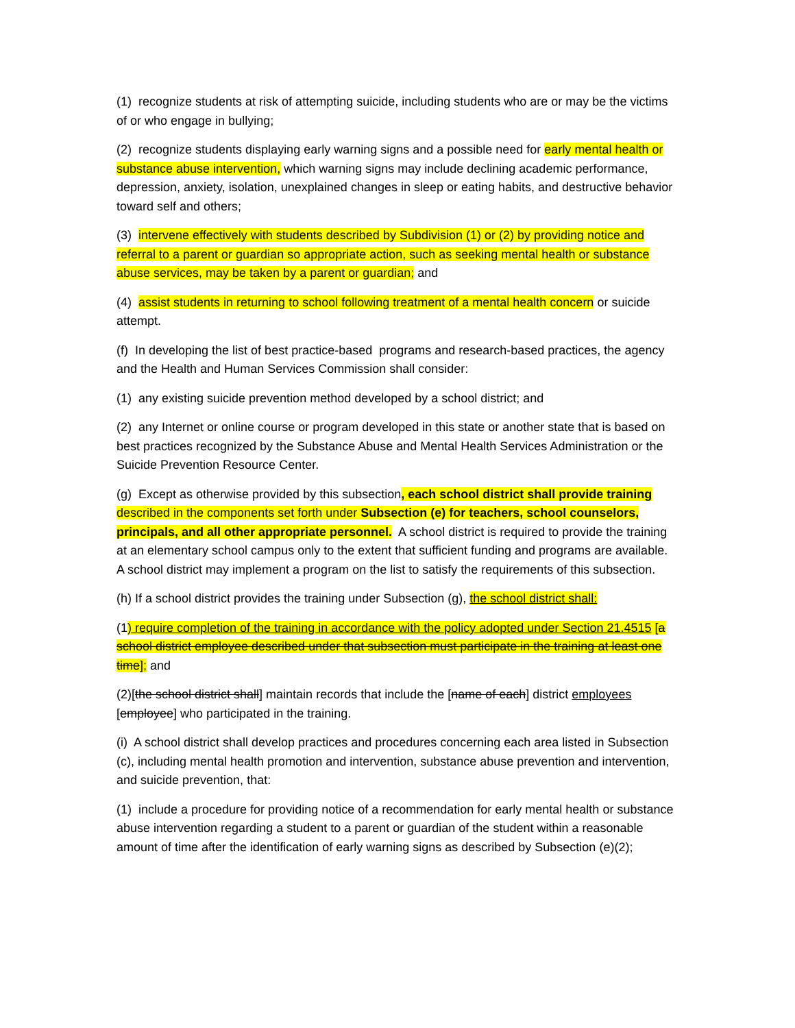(1) recognize students at risk of attempting suicide, including students who are or may be the victims of or who engage in bullying;
(2) recognize students displaying early warning signs and a possible need for early mental health or substance abuse intervention, which warning signs may include declining academic performance, depression, anxiety, isolation, unexplained changes in sleep or eating habits, and destructive behavior toward self and others;
(3) intervene effectively with students described by Subdivision (1) or (2) by providing notice and referral to a parent or guardian so appropriate action, such as seeking mental health or substance abuse services, may be taken by a parent or guardian; and
(4) assist students in returning to school following treatment of a mental health concern or suicide attempt.
(f) In developing the list of best practice-based programs and research-based practices, the agency and the Health and Human Services Commission shall consider:
(1) any existing suicide prevention method developed by a school district; and
(2) any Internet or online course or program developed in this state or another state that is based on best practices recognized by the Substance Abuse and Mental Health Services Administration or the Suicide Prevention Resource Center.
(g) Except as otherwise provided by this subsection, each school district shall provide training described in the components set forth under Subsection (e) for teachers, school counselors, principals, and all other appropriate personnel. A school district is required to provide the training at an elementary school campus only to the extent that sufficient funding and programs are available. A school district may implement a program on the list to satisfy the requirements of this subsection.
(h) If a school district provides the training under Subsection (g), the school district shall:
(1) require completion of the training in accordance with the policy adopted under Section 21.4515 [a school district employee described under that subsection must participate in the training at least one time]; and
(2)[the school district shall] maintain records that include the [name of each] district employees [employee] who participated in the training.
(i) A school district shall develop practices and procedures concerning each area listed in Subsection (c), including mental health promotion and intervention, substance abuse prevention and intervention, and suicide prevention, that:
(1) include a procedure for providing notice of a recommendation for early mental health or substance abuse intervention regarding a student to a parent or guardian of the student within a reasonable amount of time after the identification of early warning signs as described by Subsection (e)(2);